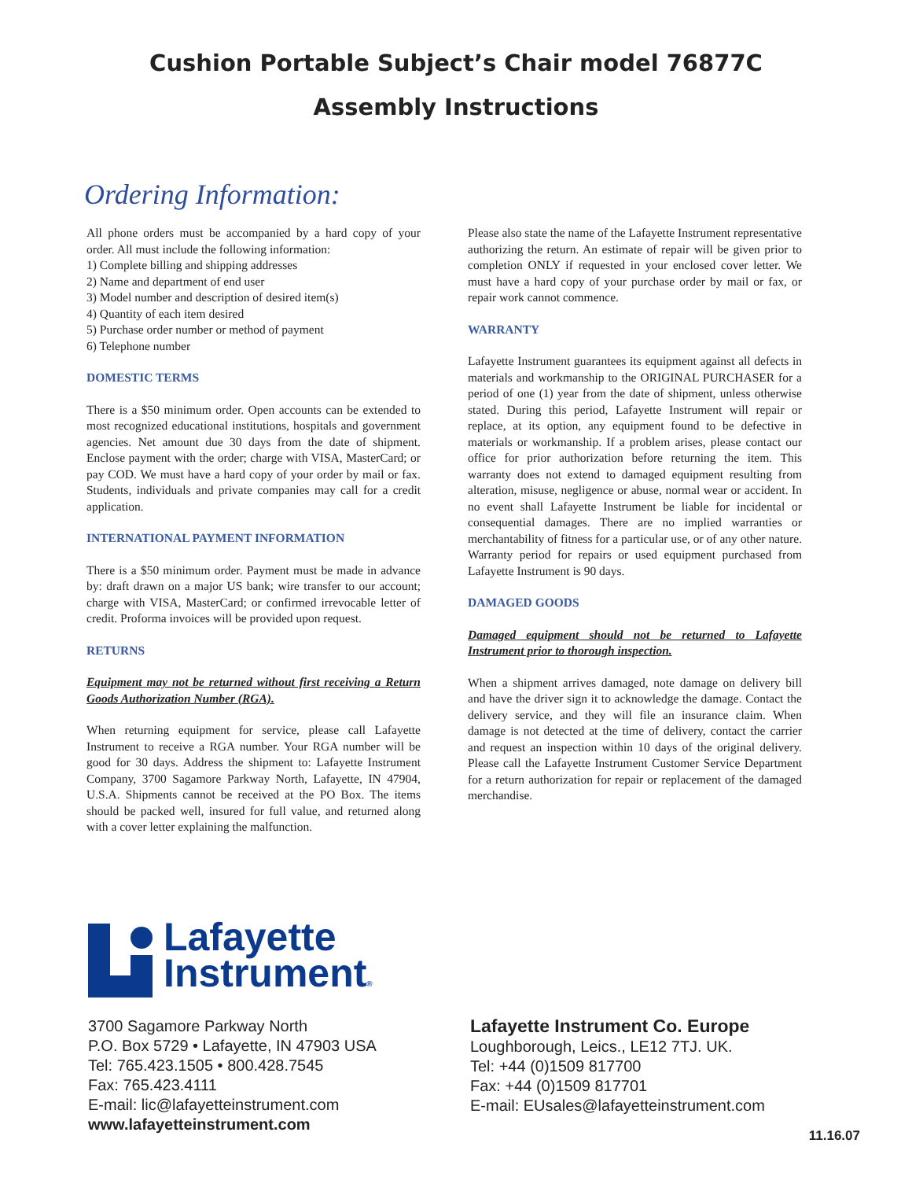Cushion Portable Subject’s Chair model 76877C
Assembly Instructions
Ordering Information:
All phone orders must be accompanied by a hard copy of your order. All must include the following information:
1) Complete billing and shipping addresses
2) Name and department of end user
3) Model number and description of desired item(s)
4) Quantity of each item desired
5) Purchase order number or method of payment
6) Telephone number
DOMESTIC TERMS
There is a $50 minimum order. Open accounts can be extended to most recognized educational institutions, hospitals and government agencies. Net amount due 30 days from the date of shipment. Enclose payment with the order; charge with VISA, MasterCard; or pay COD. We must have a hard copy of your order by mail or fax. Students, individuals and private companies may call for a credit application.
INTERNATIONAL PAYMENT INFORMATION
There is a $50 minimum order. Payment must be made in advance by: draft drawn on a major US bank; wire transfer to our account; charge with VISA, MasterCard; or confirmed irrevocable letter of credit. Proforma invoices will be provided upon request.
RETURNS
Equipment may not be returned without first receiving a Return Goods Authorization Number (RGA).
When returning equipment for service, please call Lafayette Instrument to receive a RGA number. Your RGA number will be good for 30 days. Address the shipment to: Lafayette Instrument Company, 3700 Sagamore Parkway North, Lafayette, IN 47904, U.S.A. Shipments cannot be received at the PO Box. The items should be packed well, insured for full value, and returned along with a cover letter explaining the malfunction.
Please also state the name of the Lafayette Instrument representative authorizing the return. An estimate of repair will be given prior to completion ONLY if requested in your enclosed cover letter. We must have a hard copy of your purchase order by mail or fax, or repair work cannot commence.
WARRANTY
Lafayette Instrument guarantees its equipment against all defects in materials and workmanship to the ORIGINAL PURCHASER for a period of one (1) year from the date of shipment, unless otherwise stated. During this period, Lafayette Instrument will repair or replace, at its option, any equipment found to be defective in materials or workmanship. If a problem arises, please contact our office for prior authorization before returning the item. This warranty does not extend to damaged equipment resulting from alteration, misuse, negligence or abuse, normal wear or accident. In no event shall Lafayette Instrument be liable for incidental or consequential damages. There are no implied warranties or merchantability of fitness for a particular use, or of any other nature. Warranty period for repairs or used equipment purchased from Lafayette Instrument is 90 days.
DAMAGED GOODS
Damaged equipment should not be returned to Lafayette Instrument prior to thorough inspection.
When a shipment arrives damaged, note damage on delivery bill and have the driver sign it to acknowledge the damage. Contact the delivery service, and they will file an insurance claim. When damage is not detected at the time of delivery, contact the carrier and request an inspection within 10 days of the original delivery. Please call the Lafayette Instrument Customer Service Department for a return authorization for repair or replacement of the damaged merchandise.
Lafayette
Instrument®
3700 Sagamore Parkway North
P.O. Box 5729 • Lafayette, IN 47903 USA
Tel: 765.423.1505 • 800.428.7545
Fax: 765.423.4111
E-mail: lic@lafayetteinstrument.com
www.lafayetteinstrument.com
Lafayette Instrument Co. Europe
Loughborough, Leics., LE12 7TJ. UK.
Tel: +44 (0)1509 817700
Fax: +44 (0)1509 817701
E-mail: EUsales@lafayetteinstrument.com
11.16.07